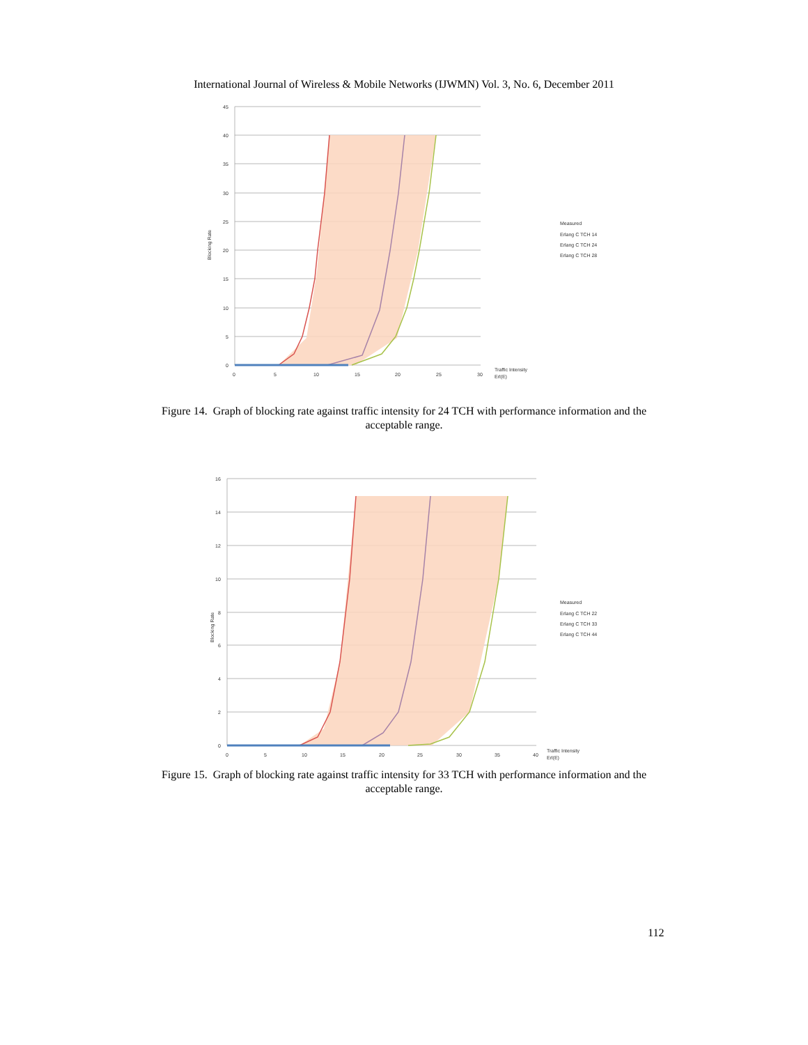International Journal of Wireless & Mobile Networks (IJWMN) Vol. 3, No. 6, December 2011
45
40
35
30
25
20
15
10
5
0
0
5
10
15
20
25
30
Traffic Intensity
Erl(E)
Blocking Rate
Measured
Erlang C TCH 14
Erlang C TCH 24
Erlang C TCH 28
Figure 14. Graph of blocking rate against traffic intensity for 24 TCH with performance information and the acceptable range.
16
14
12
10
8
6
4
2
0
0
5
10
15
20
25
30
35
40
Traffic Intensity
Erl(E)
Blocking Rate
Measured
Erlang C TCH 22
Erlang C TCH 33
Erlang C TCH 44
Figure 15. Graph of blocking rate against traffic intensity for 33 TCH with performance information and the acceptable range.
112